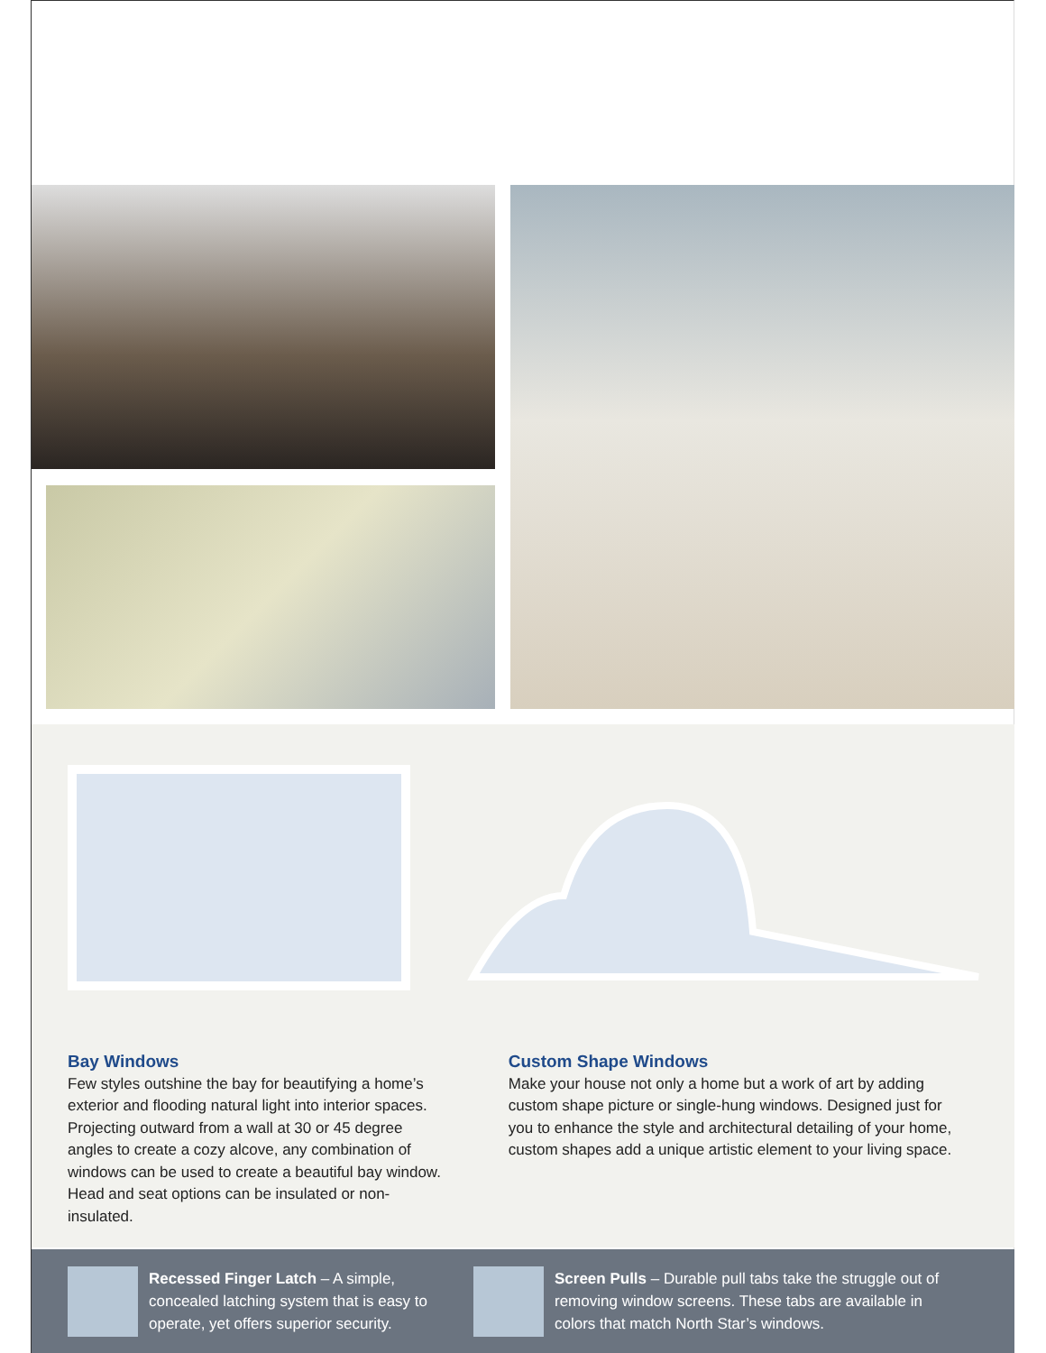Bay Windows
Few styles outshine the bay for beautifying a home’s exterior and flooding natural light into interior spaces. Projecting outward from a wall at 30 or 45 degree angles to create a cozy alcove, any combination of windows can be used to create a beautiful bay window. Head and seat options can be insulated or non-insulated.
Custom Shape Windows
Make your house not only a home but a work of art by adding custom shape picture or single-hung windows. Designed just for you to enhance the style and architectural detailing of your home, custom shapes add a unique artistic element to your living space.
Recessed Finger Latch – A simple, concealed latching system that is easy to operate, yet offers superior security.
Screen Pulls – Durable pull tabs take the struggle out of removing window screens. These tabs are available in colors that match North Star’s windows.